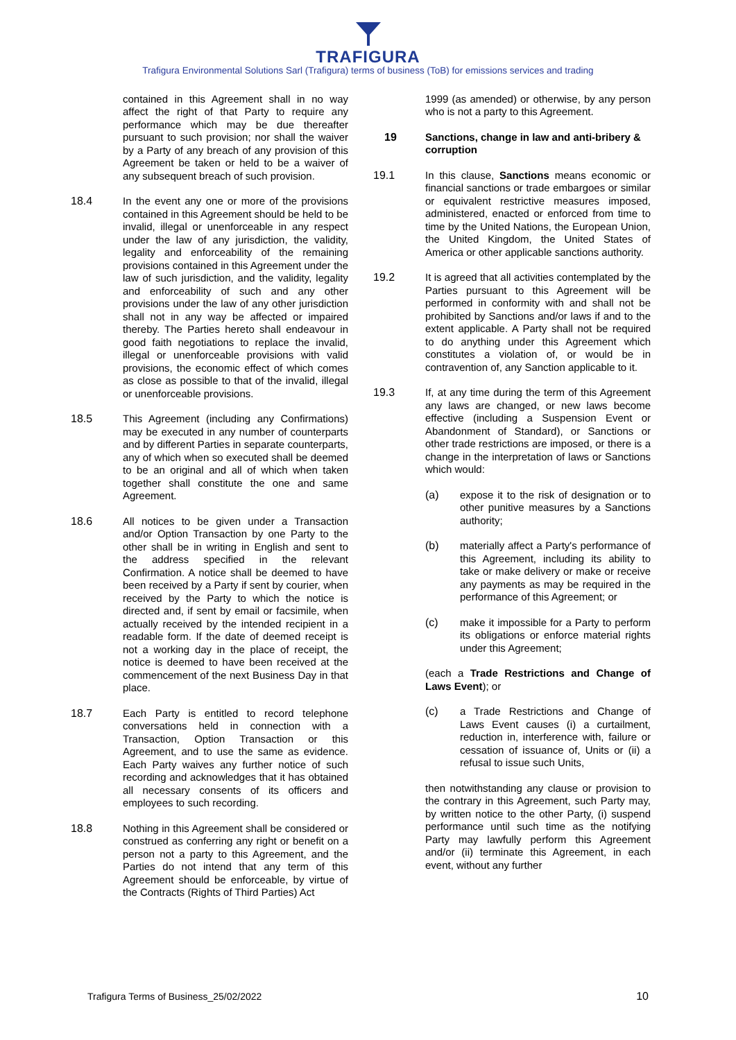TRAFIGURA
Trafigura Environmental Solutions Sarl (Trafigura) terms of business (ToB) for emissions services and trading
contained in this Agreement shall in no way affect the right of that Party to require any performance which may be due thereafter pursuant to such provision; nor shall the waiver by a Party of any breach of any provision of this Agreement be taken or held to be a waiver of any subsequent breach of such provision.
18.4 In the event any one or more of the provisions contained in this Agreement should be held to be invalid, illegal or unenforceable in any respect under the law of any jurisdiction, the validity, legality and enforceability of the remaining provisions contained in this Agreement under the law of such jurisdiction, and the validity, legality and enforceability of such and any other provisions under the law of any other jurisdiction shall not in any way be affected or impaired thereby. The Parties hereto shall endeavour in good faith negotiations to replace the invalid, illegal or unenforceable provisions with valid provisions, the economic effect of which comes as close as possible to that of the invalid, illegal or unenforceable provisions.
18.5 This Agreement (including any Confirmations) may be executed in any number of counterparts and by different Parties in separate counterparts, any of which when so executed shall be deemed to be an original and all of which when taken together shall constitute the one and same Agreement.
18.6 All notices to be given under a Transaction and/or Option Transaction by one Party to the other shall be in writing in English and sent to the address specified in the relevant Confirmation. A notice shall be deemed to have been received by a Party if sent by courier, when received by the Party to which the notice is directed and, if sent by email or facsimile, when actually received by the intended recipient in a readable form. If the date of deemed receipt is not a working day in the place of receipt, the notice is deemed to have been received at the commencement of the next Business Day in that place.
18.7 Each Party is entitled to record telephone conversations held in connection with a Transaction, Option Transaction or this Agreement, and to use the same as evidence. Each Party waives any further notice of such recording and acknowledges that it has obtained all necessary consents of its officers and employees to such recording.
18.8 Nothing in this Agreement shall be considered or construed as conferring any right or benefit on a person not a party to this Agreement, and the Parties do not intend that any term of this Agreement should be enforceable, by virtue of the Contracts (Rights of Third Parties) Act
1999 (as amended) or otherwise, by any person who is not a party to this Agreement.
19 Sanctions, change in law and anti-bribery & corruption
19.1 In this clause, Sanctions means economic or financial sanctions or trade embargoes or similar or equivalent restrictive measures imposed, administered, enacted or enforced from time to time by the United Nations, the European Union, the United Kingdom, the United States of America or other applicable sanctions authority.
19.2 It is agreed that all activities contemplated by the Parties pursuant to this Agreement will be performed in conformity with and shall not be prohibited by Sanctions and/or laws if and to the extent applicable. A Party shall not be required to do anything under this Agreement which constitutes a violation of, or would be in contravention of, any Sanction applicable to it.
19.3 If, at any time during the term of this Agreement any laws are changed, or new laws become effective (including a Suspension Event or Abandonment of Standard), or Sanctions or other trade restrictions are imposed, or there is a change in the interpretation of laws or Sanctions which would:
(a) expose it to the risk of designation or to other punitive measures by a Sanctions authority;
(b) materially affect a Party's performance of this Agreement, including its ability to take or make delivery or make or receive any payments as may be required in the performance of this Agreement; or
(c) make it impossible for a Party to perform its obligations or enforce material rights under this Agreement;
(each a Trade Restrictions and Change of Laws Event); or
(c) a Trade Restrictions and Change of Laws Event causes (i) a curtailment, reduction in, interference with, failure or cessation of issuance of, Units or (ii) a refusal to issue such Units,
then notwithstanding any clause or provision to the contrary in this Agreement, such Party may, by written notice to the other Party, (i) suspend performance until such time as the notifying Party may lawfully perform this Agreement and/or (ii) terminate this Agreement, in each event, without any further
Trafigura Terms of Business_25/02/2022 10